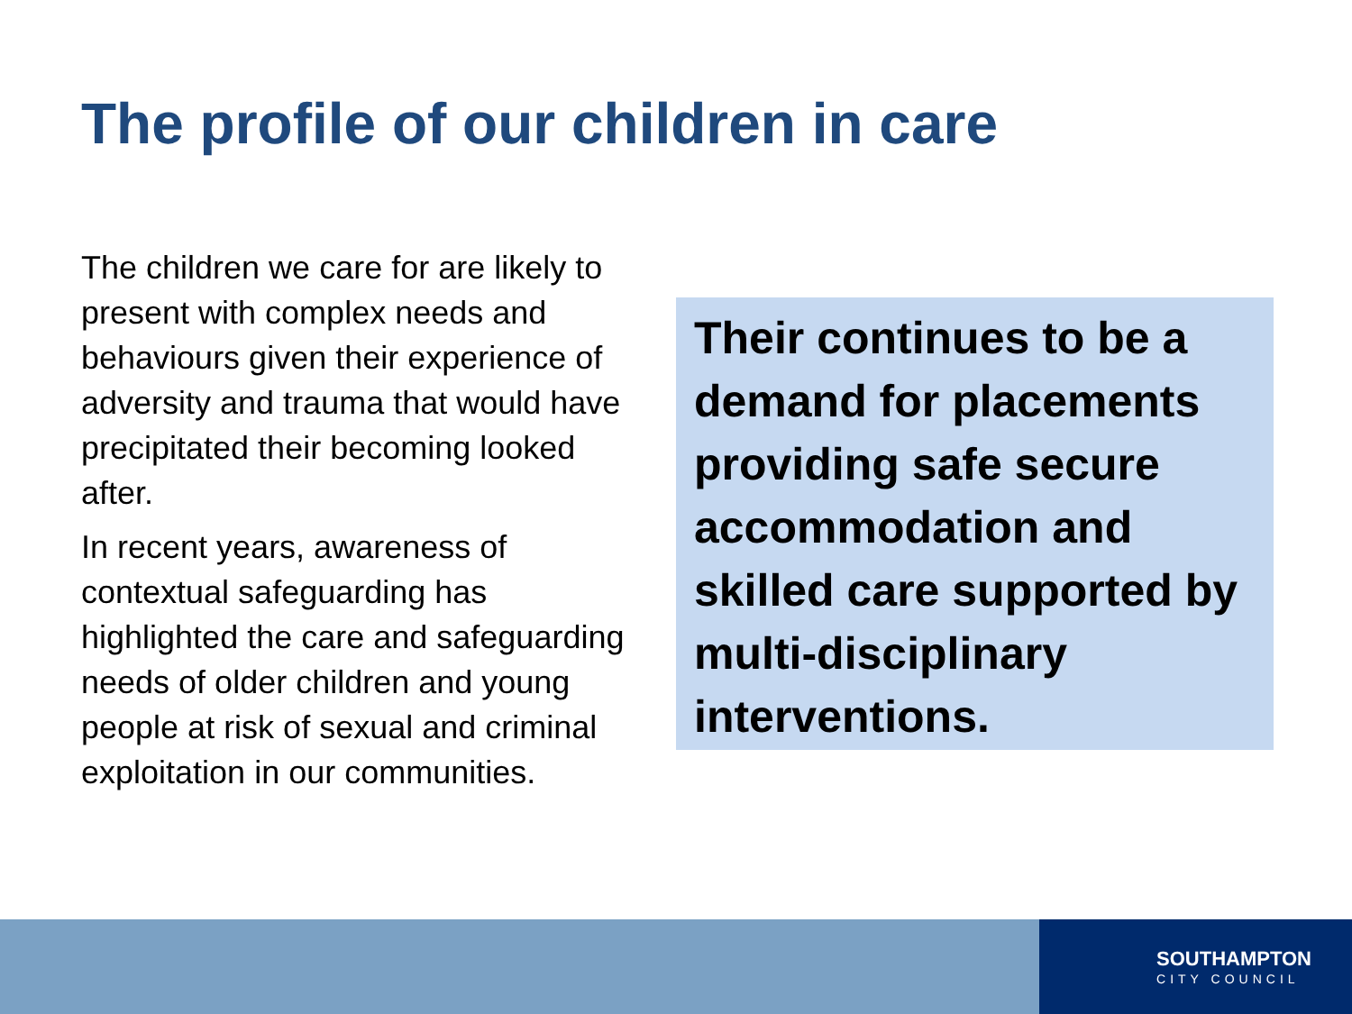The profile of our children in care
The children we care for are likely to present with complex needs and behaviours given their experience of adversity and trauma that would have precipitated their becoming looked after.
In recent years, awareness of contextual safeguarding has highlighted the care and safeguarding needs of older children and young people at risk of sexual and criminal exploitation in our communities.
Their continues to be a demand for placements providing safe secure accommodation and skilled care supported by multi-disciplinary interventions.
SOUTHAMPTON
CITY COUNCIL